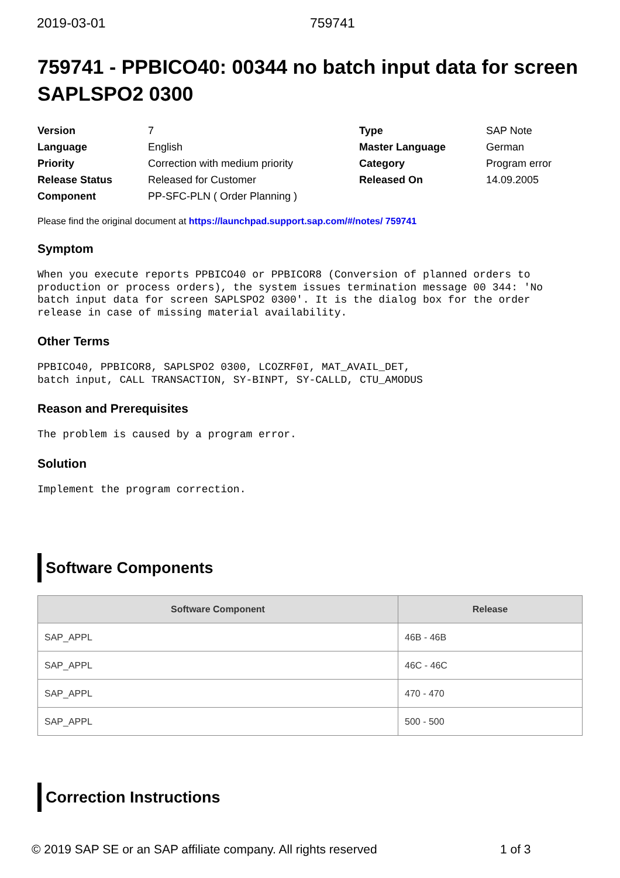2019-03-01 759741
759741 - PPBICO40: 00344 no batch input data for screen SAPLSPO2 0300
| Version | 7 | Type | SAP Note |
| Language | English | Master Language | German |
| Priority | Correction with medium priority | Category | Program error |
| Release Status | Released for Customer | Released On | 14.09.2005 |
| Component | PP-SFC-PLN ( Order Planning ) | | |
Please find the original document at https://launchpad.support.sap.com/#/notes/ 759741
Symptom
When you execute reports PPBICO40 or PPBICOR8 (Conversion of planned orders to
production or process orders), the system issues termination message 00 344: 'No
batch input data for screen SAPLSPO2 0300'. It is the dialog box for the order
release in case of missing material availability.
Other Terms
PPBICO40, PPBICOR8, SAPLSPO2 0300, LCOZRF0I, MAT_AVAIL_DET,
batch input, CALL TRANSACTION, SY-BINPT, SY-CALLD, CTU_AMODUS
Reason and Prerequisites
The problem is caused by a program error.
Solution
Implement the program correction.
Software Components
| Software Component | Release |
| --- | --- |
| SAP_APPL | 46B - 46B |
| SAP_APPL | 46C - 46C |
| SAP_APPL | 470 - 470 |
| SAP_APPL | 500 - 500 |
Correction Instructions
© 2019 SAP SE or an SAP affiliate company. All rights reserved 1 of 3